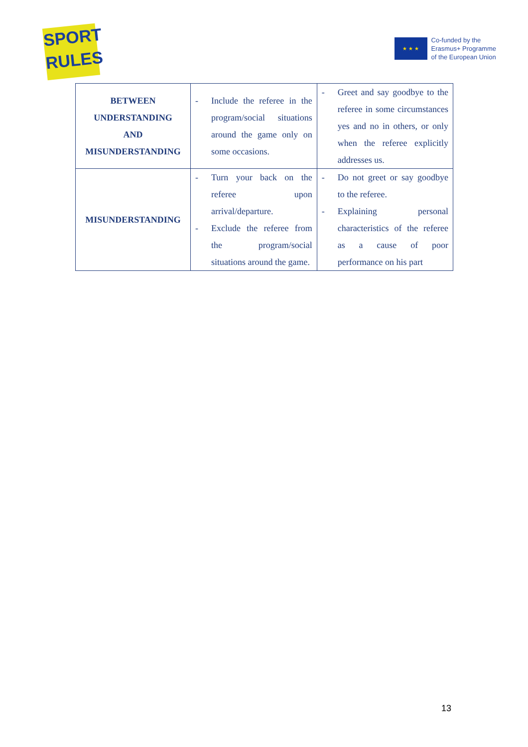SPORT
RULES
★ ★ ★
Co-funded by the
Erasmus+ Programme
of the European Union
| BETWEEN UNDERSTANDING AND MISUNDERSTANDING | - Include the referee in the program/social situations around the game only on some occasions. | - Greet and say goodbye to the referee in some circumstances yes and no in others, or only when the referee explicitly addresses us. |
| MISUNDERSTANDING | - Turn your back on the referee upon arrival/departure. - Exclude the referee from the program/social situations around the game. | - Do not greet or say goodbye to the referee. - Explaining personal characteristics of the referee as a cause of poor performance on his part |
13